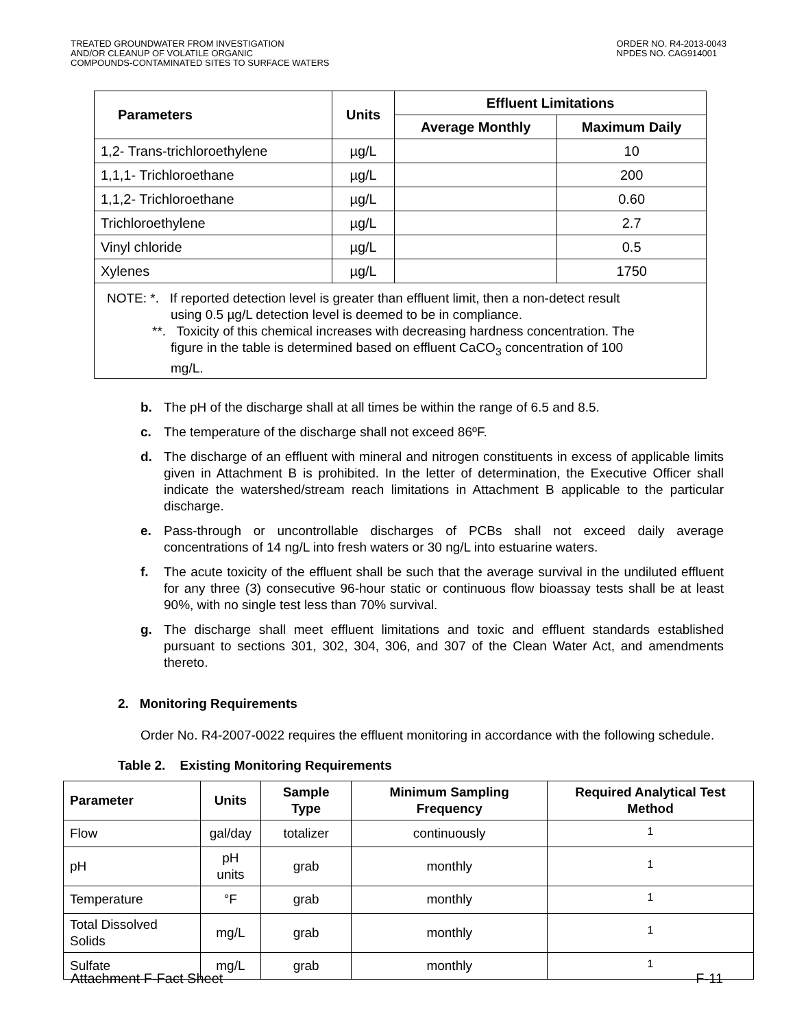TREATED GROUNDWATER FROM INVESTIGATION
AND/OR CLEANUP OF VOLATILE ORGANIC
COMPOUNDS-CONTAMINATED SITES TO SURFACE WATERS
ORDER NO. R4-2013-0043
NPDES NO. CAG914001
| Parameters | Units | Effluent Limitations | |
| --- | --- | --- | --- |
| | | Average Monthly | Maximum Daily |
| 1,2- Trans-trichloroethylene | µg/L | | 10 |
| 1,1,1- Trichloroethane | µg/L | | 200 |
| 1,1,2- Trichloroethane | µg/L | | 0.60 |
| Trichloroethylene | µg/L | | 2.7 |
| Vinyl chloride | µg/L | | 0.5 |
| Xylenes | µg/L | | 1750 |
| NOTE: *. If reported detection level is greater than effluent limit, then a non-detect result using 0.5 µg/L detection level is deemed to be in compliance. **. Toxicity of this chemical increases with decreasing hardness concentration. The figure in the table is determined based on effluent CaCO<sub>3</sub> concentration of 100 mg/L. | | | |
b. The pH of the discharge shall at all times be within the range of 6.5 and 8.5.
c. The temperature of the discharge shall not exceed 86ºF.
d. The discharge of an effluent with mineral and nitrogen constituents in excess of applicable limits given in Attachment B is prohibited. In the letter of determination, the Executive Officer shall indicate the watershed/stream reach limitations in Attachment B applicable to the particular discharge.
e. Pass-through or uncontrollable discharges of PCBs shall not exceed daily average concentrations of 14 ng/L into fresh waters or 30 ng/L into estuarine waters.
f. The acute toxicity of the effluent shall be such that the average survival in the undiluted effluent for any three (3) consecutive 96-hour static or continuous flow bioassay tests shall be at least 90%, with no single test less than 70% survival.
g. The discharge shall meet effluent limitations and toxic and effluent standards established pursuant to sections 301, 302, 304, 306, and 307 of the Clean Water Act, and amendments thereto.
2. Monitoring Requirements
Order No. R4-2007-0022 requires the effluent monitoring in accordance with the following schedule.
Table 2. Existing Monitoring Requirements
| Parameter | Units | Sample Type | Minimum Sampling Frequency | Required Analytical Test Method |
| --- | --- | --- | --- | --- |
| Flow | gal/day | totalizer | continuously | <sup>1</sup> |
| pH | pH units | grab | monthly | <sup>1</sup> |
| Temperature | °F | grab | monthly | <sup>1</sup> |
| Total Dissolved Solids | mg/L | grab | monthly | <sup>1</sup> |
| Sulfate | mg/L | grab | monthly | <sup>1</sup> |
Attachment F-Fact Sheet F-11